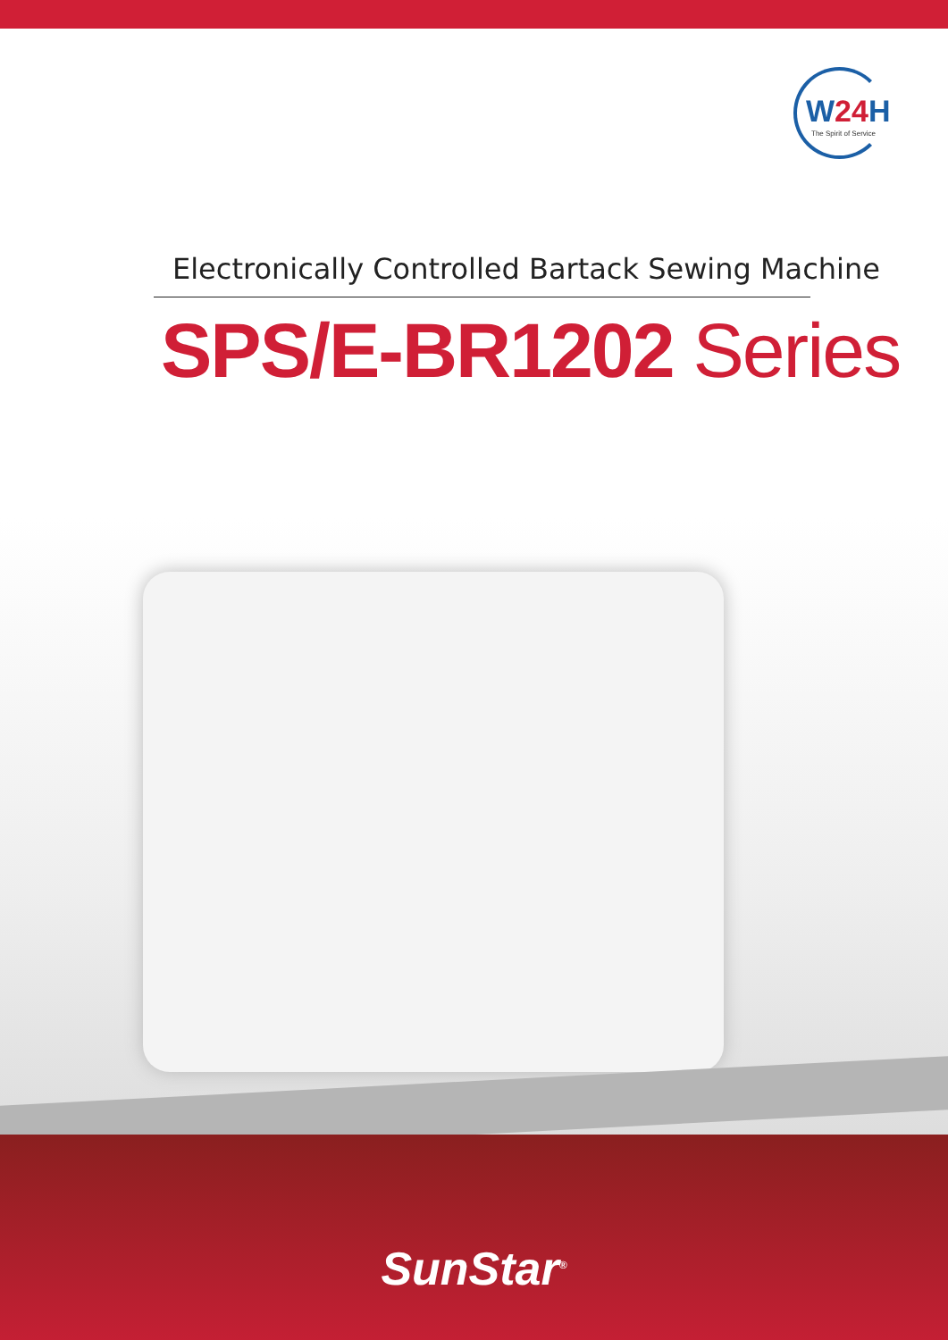W24 H
The Spirit of Service
Electronically Controlled Bartack Sewing Machine
SPS/E-BR1202 Series
SunStar<sup>®</sup>